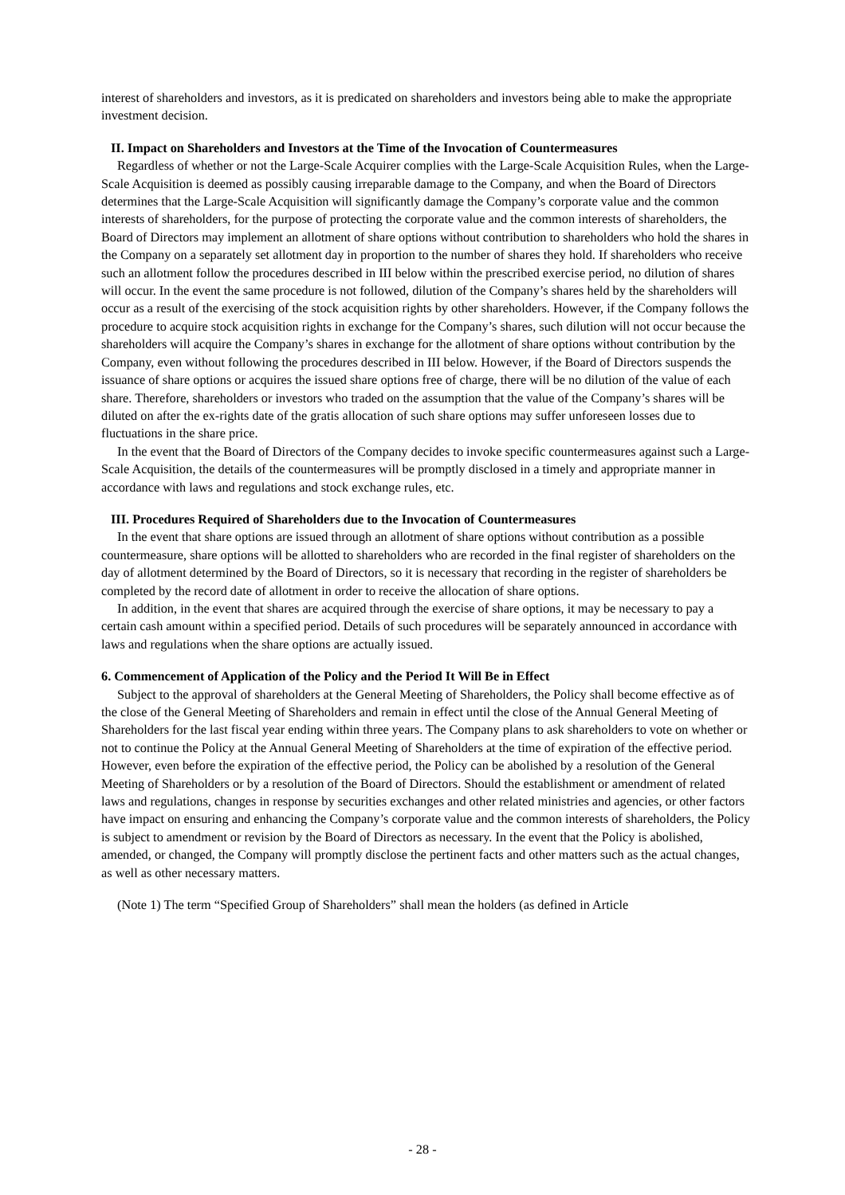interest of shareholders and investors, as it is predicated on shareholders and investors being able to make the appropriate investment decision.
II. Impact on Shareholders and Investors at the Time of the Invocation of Countermeasures
Regardless of whether or not the Large-Scale Acquirer complies with the Large-Scale Acquisition Rules, when the Large-Scale Acquisition is deemed as possibly causing irreparable damage to the Company, and when the Board of Directors determines that the Large-Scale Acquisition will significantly damage the Company’s corporate value and the common interests of shareholders, for the purpose of protecting the corporate value and the common interests of shareholders, the Board of Directors may implement an allotment of share options without contribution to shareholders who hold the shares in the Company on a separately set allotment day in proportion to the number of shares they hold. If shareholders who receive such an allotment follow the procedures described in III below within the prescribed exercise period, no dilution of shares will occur. In the event the same procedure is not followed, dilution of the Company’s shares held by the shareholders will occur as a result of the exercising of the stock acquisition rights by other shareholders. However, if the Company follows the procedure to acquire stock acquisition rights in exchange for the Company’s shares, such dilution will not occur because the shareholders will acquire the Company’s shares in exchange for the allotment of share options without contribution by the Company, even without following the procedures described in III below. However, if the Board of Directors suspends the issuance of share options or acquires the issued share options free of charge, there will be no dilution of the value of each share. Therefore, shareholders or investors who traded on the assumption that the value of the Company’s shares will be diluted on after the ex-rights date of the gratis allocation of such share options may suffer unforeseen losses due to fluctuations in the share price.
In the event that the Board of Directors of the Company decides to invoke specific countermeasures against such a Large-Scale Acquisition, the details of the countermeasures will be promptly disclosed in a timely and appropriate manner in accordance with laws and regulations and stock exchange rules, etc.
III. Procedures Required of Shareholders due to the Invocation of Countermeasures
In the event that share options are issued through an allotment of share options without contribution as a possible countermeasure, share options will be allotted to shareholders who are recorded in the final register of shareholders on the day of allotment determined by the Board of Directors, so it is necessary that recording in the register of shareholders be completed by the record date of allotment in order to receive the allocation of share options.
In addition, in the event that shares are acquired through the exercise of share options, it may be necessary to pay a certain cash amount within a specified period. Details of such procedures will be separately announced in accordance with laws and regulations when the share options are actually issued.
6. Commencement of Application of the Policy and the Period It Will Be in Effect
Subject to the approval of shareholders at the General Meeting of Shareholders, the Policy shall become effective as of the close of the General Meeting of Shareholders and remain in effect until the close of the Annual General Meeting of Shareholders for the last fiscal year ending within three years. The Company plans to ask shareholders to vote on whether or not to continue the Policy at the Annual General Meeting of Shareholders at the time of expiration of the effective period. However, even before the expiration of the effective period, the Policy can be abolished by a resolution of the General Meeting of Shareholders or by a resolution of the Board of Directors. Should the establishment or amendment of related laws and regulations, changes in response by securities exchanges and other related ministries and agencies, or other factors have impact on ensuring and enhancing the Company’s corporate value and the common interests of shareholders, the Policy is subject to amendment or revision by the Board of Directors as necessary. In the event that the Policy is abolished, amended, or changed, the Company will promptly disclose the pertinent facts and other matters such as the actual changes, as well as other necessary matters.
(Note 1) The term “Specified Group of Shareholders” shall mean the holders (as defined in Article
- 28 -